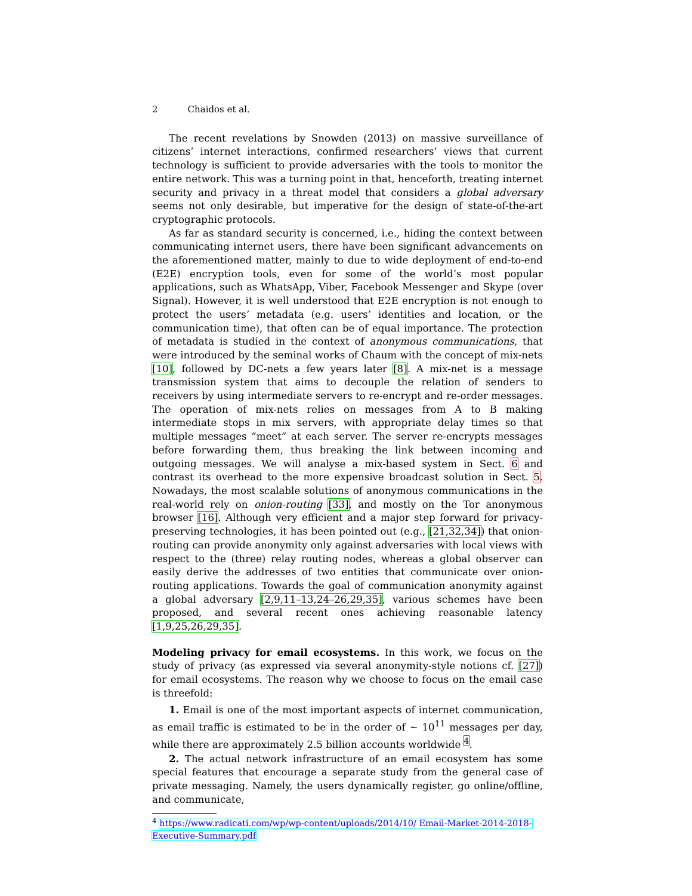2 Chaidos et al.
The recent revelations by Snowden (2013) on massive surveillance of citizens’ internet interactions, confirmed researchers’ views that current technology is sufficient to provide adversaries with the tools to monitor the entire network. This was a turning point in that, henceforth, treating internet security and privacy in a threat model that considers a global adversary seems not only desirable, but imperative for the design of state-of-the-art cryptographic protocols.
As far as standard security is concerned, i.e., hiding the context between communicating internet users, there have been significant advancements on the aforementioned matter, mainly to due to wide deployment of end-to-end (E2E) encryption tools, even for some of the world’s most popular applications, such as WhatsApp, Viber, Facebook Messenger and Skype (over Signal). However, it is well understood that E2E encryption is not enough to protect the users’ metadata (e.g. users’ identities and location, or the communication time), that often can be of equal importance. The protection of metadata is studied in the context of anonymous communications, that were introduced by the seminal works of Chaum with the concept of mix-nets [10], followed by DC-nets a few years later [8]. A mix-net is a message transmission system that aims to decouple the relation of senders to receivers by using intermediate servers to re-encrypt and re-order messages. The operation of mix-nets relies on messages from A to B making intermediate stops in mix servers, with appropriate delay times so that multiple messages “meet” at each server. The server re-encrypts messages before forwarding them, thus breaking the link between incoming and outgoing messages. We will analyse a mix-based system in Sect. 6 and contrast its overhead to the more expensive broadcast solution in Sect. 5. Nowadays, the most scalable solutions of anonymous communications in the real-world rely on onion-routing [33], and mostly on the Tor anonymous browser [16]. Although very efficient and a major step forward for privacy-preserving technologies, it has been pointed out (e.g., [21,32,34]) that onion-routing can provide anonymity only against adversaries with local views with respect to the (three) relay routing nodes, whereas a global observer can easily derive the addresses of two entities that communicate over onion-routing applications. Towards the goal of communication anonymity against a global adversary [2,9,11–13,24–26,29,35], various schemes have been proposed, and several recent ones achieving reasonable latency [1,9,25,26,29,35].
Modeling privacy for email ecosystems. In this work, we focus on the study of privacy (as expressed via several anonymity-style notions cf. [27]) for email ecosystems. The reason why we choose to focus on the email case is threefold:
1. Email is one of the most important aspects of internet communication, as email traffic is estimated to be in the order of ∼ 10<sup>11</sup> messages per day, while there are approximately 2.5 billion accounts worldwide <sup>4</sup>.
2. The actual network infrastructure of an email ecosystem has some special features that encourage a separate study from the general case of private messaging. Namely, the users dynamically register, go online/offline, and communicate,
<sup>4</sup> https://www.radicati.com/wp/wp-content/uploads/2014/10/ Email-Market-2014-2018-Executive-Summary.pdf